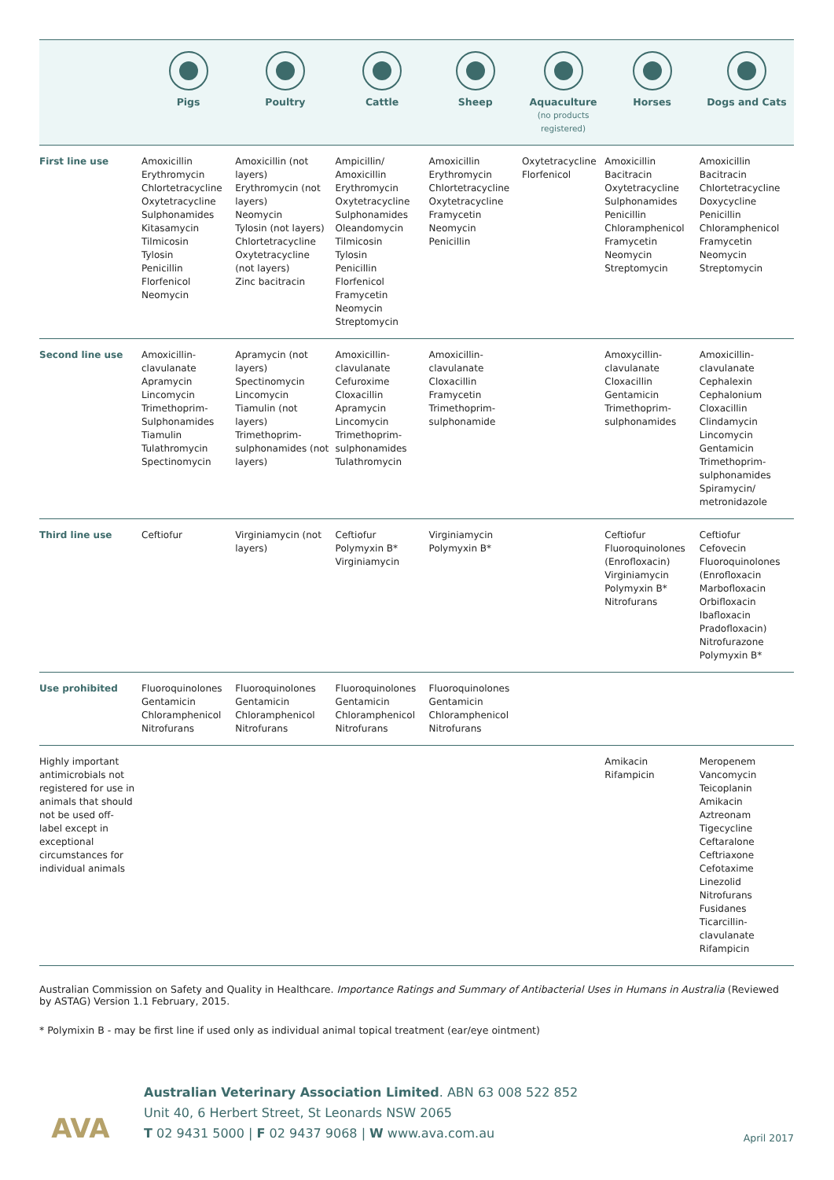| | Pigs | Poultry | Cattle | Sheep | Aquaculture (no products registered) | Horses | Dogs and Cats |
| --- | --- | --- | --- | --- | --- | --- | --- |
| First line use | Amoxicillin Erythromycin Chlortetracycline Oxytetracycline Sulphonamides Kitasamycin Tilmicosin Tylosin Penicillin Florfenicol Neomycin | Amoxicillin (not layers) Erythromycin (not layers) Neomycin Tylosin (not layers) Chlortetracycline Oxytetracycline (not layers) Zinc bacitracin | Ampicillin/ Amoxicillin Erythromycin Oxytetracycline Sulphonamides Oleandomycin Tilmicosin Tylosin Penicillin Florfenicol Framycetin Neomycin Streptomycin | Amoxicillin Erythromycin Chlortetracycline Oxytetracycline Framycetin Neomycin Penicillin | Oxytetracycline Florfenicol | Amoxicillin Bacitracin Oxytetracycline Sulphonamides Penicillin Chloramphenicol Framycetin Neomycin Streptomycin | Amoxicillin Bacitracin Chlortetracycline Doxycycline Penicillin Chloramphenicol Framycetin Neomycin Streptomycin |
| Second line use | Amoxicillin-clavulanate Apramycin Lincomycin Trimethoprim-Sulphonamides Tiamulin Tulathromycin Spectinomycin | Apramycin (not layers) Spectinomycin Lincomycin Tiamulin (not layers) Trimethoprim-sulphonamides (not layers) | Amoxicillin-clavulanate Cefuroxime Cloxacillin Apramycin Lincomycin Trimethoprim-sulphonamides Tulathromycin | Amoxicillin-clavulanate Cloxacillin Framycetin Trimethoprim-sulphonamide | | Amoxycillin-clavulanate Cloxacillin Gentamicin Trimethoprim-sulphonamides | Amoxicillin-clavulanate Cephalexin Cephalonium Cloxacillin Clindamycin Lincomycin Gentamicin Trimethoprim-sulphonamides Spiramycin/ metronidazole |
| Third line use | Ceftiofur | Virginiamycin (not layers) | Ceftiofur Polymyxin B* Virginiamycin | Virginiamycin Polymyxin B* | | Ceftiofur Fluoroquinolones (Enrofloxacin) Virginiamycin Polymyxin B* Nitrofurans | Ceftiofur Cefovecin Fluoroquinolones (Enrofloxacin Marbofloxacin Orbifloxacin Ibafloxacin Pradofloxacin) Nitrofurazone Polymyxin B* |
| Use prohibited | Fluoroquinolones Gentamicin Chloramphenicol Nitrofurans | Fluoroquinolones Gentamicin Chloramphenicol Nitrofurans | Fluoroquinolones Gentamicin Chloramphenicol Nitrofurans | Fluoroquinolones Gentamicin Chloramphenicol Nitrofurans | | | |
| Highly important antimicrobials not registered for use in animals that should not be used off-label except in exceptional circumstances for individual animals | | | | | | Amikacin Rifampicin | Meropenem Vancomycin Teicoplanin Amikacin Aztreonam Tigecycline Ceftaralone Ceftriaxone Cefotaxime Linezolid Nitrofurans Fusidanes Ticarcillin-clavulanate Rifampicin |
Australian Commission on Safety and Quality in Healthcare. Importance Ratings and Summary of Antibacterial Uses in Humans in Australia (Reviewed by ASTAG) Version 1.1 February, 2015.
* Polymixin B - may be first line if used only as individual animal topical treatment (ear/eye ointment)
AVA
Australian Veterinary Association Limited. ABN 63 008 522 852
Unit 40, 6 Herbert Street, St Leonards NSW 2065
T 02 9431 5000 | F 02 9437 9068 | W www.ava.com.au
April 2017